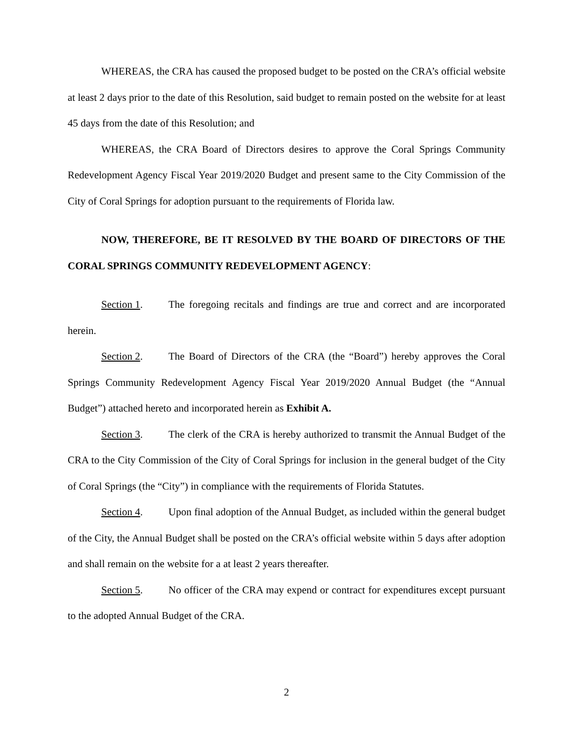WHEREAS, the CRA has caused the proposed budget to be posted on the CRA’s official website at least 2 days prior to the date of this Resolution, said budget to remain posted on the website for at least 45 days from the date of this Resolution; and
WHEREAS, the CRA Board of Directors desires to approve the Coral Springs Community Redevelopment Agency Fiscal Year 2019/2020 Budget and present same to the City Commission of the City of Coral Springs for adoption pursuant to the requirements of Florida law.
NOW, THEREFORE, BE IT RESOLVED BY THE BOARD OF DIRECTORS OF THE CORAL SPRINGS COMMUNITY REDEVELOPMENT AGENCY:
Section 1. The foregoing recitals and findings are true and correct and are incorporated herein.
Section 2. The Board of Directors of the CRA (the “Board”) hereby approves the Coral Springs Community Redevelopment Agency Fiscal Year 2019/2020 Annual Budget (the “Annual Budget”) attached hereto and incorporated herein as Exhibit A.
Section 3. The clerk of the CRA is hereby authorized to transmit the Annual Budget of the CRA to the City Commission of the City of Coral Springs for inclusion in the general budget of the City of Coral Springs (the “City”) in compliance with the requirements of Florida Statutes.
Section 4. Upon final adoption of the Annual Budget, as included within the general budget of the City, the Annual Budget shall be posted on the CRA’s official website within 5 days after adoption and shall remain on the website for a at least 2 years thereafter.
Section 5. No officer of the CRA may expend or contract for expenditures except pursuant to the adopted Annual Budget of the CRA.
2